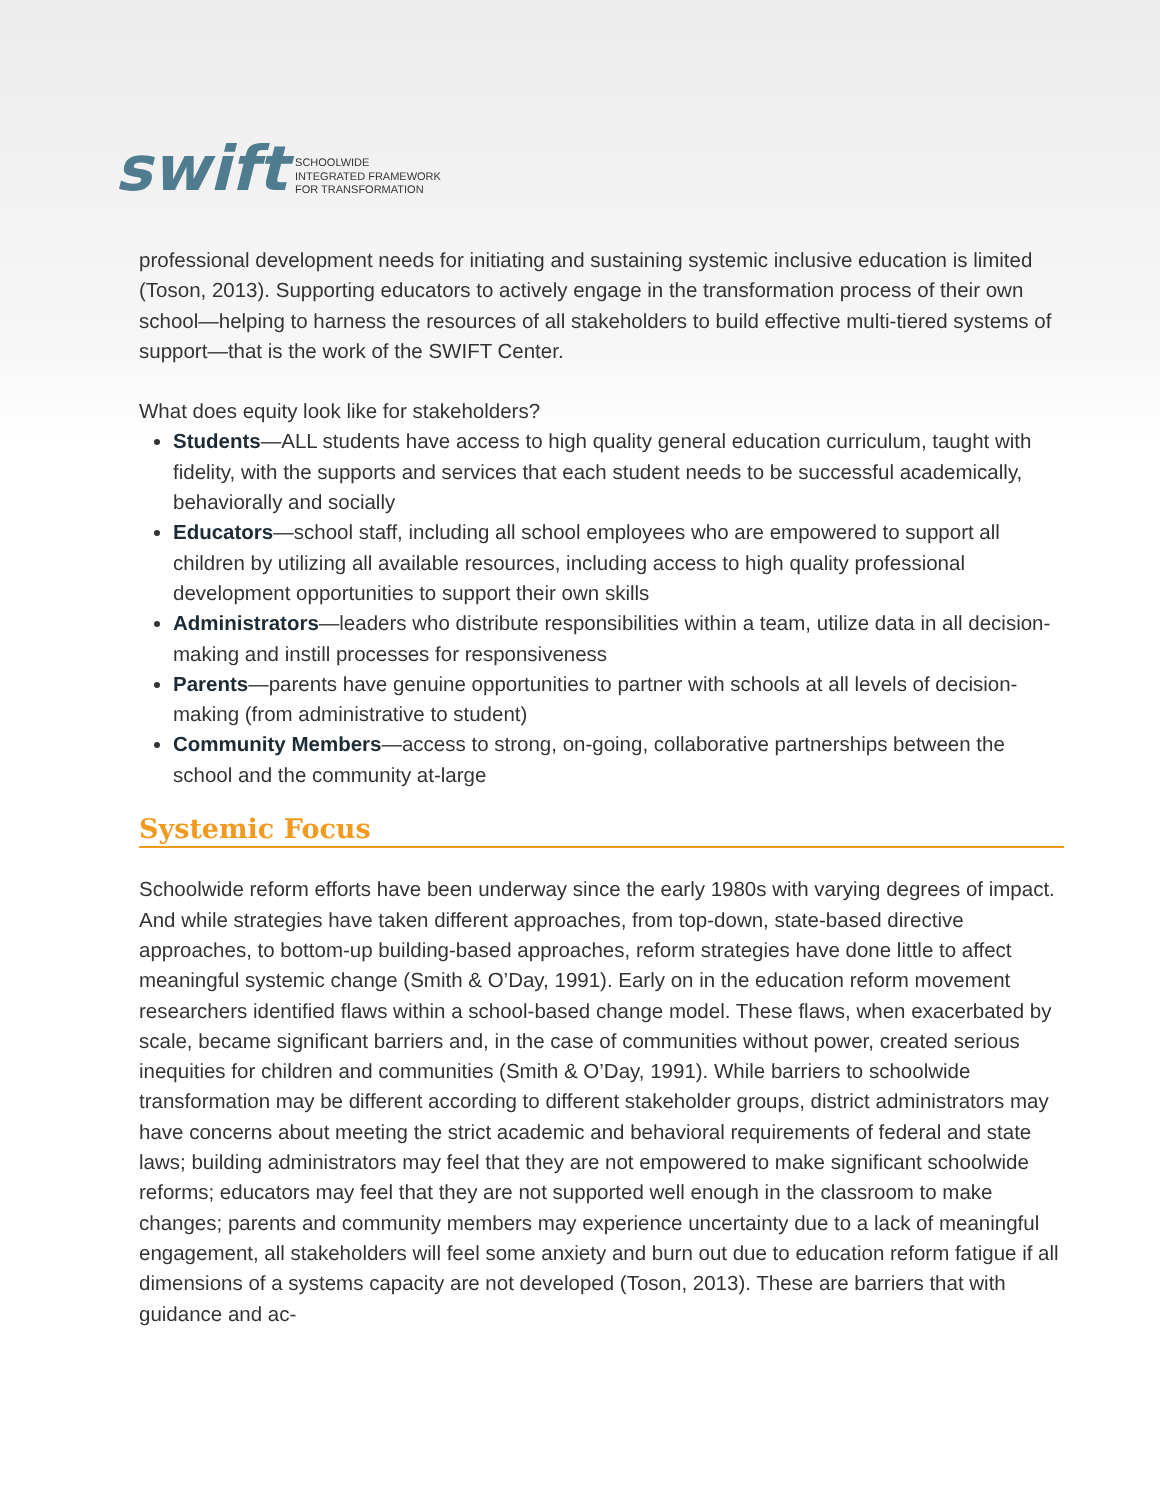swift
SCHOOLWIDE
INTEGRATED FRAMEWORK
FOR TRANSFORMATION
professional development needs for initiating and sustaining systemic inclusive education is limited (Toson, 2013). Supporting educators to actively engage in the transformation process of their own school—helping to harness the resources of all stakeholders to build effective multi-tiered systems of support—that is the work of the SWIFT Center.
What does equity look like for stakeholders?
Students—ALL students have access to high quality general education curriculum, taught with fidelity, with the supports and services that each student needs to be successful academically, behaviorally and socially
Educators—school staff, including all school employees who are empowered to support all children by utilizing all available resources, including access to high quality professional development opportunities to support their own skills
Administrators—leaders who distribute responsibilities within a team, utilize data in all decision-making and instill processes for responsiveness
Parents—parents have genuine opportunities to partner with schools at all levels of decision-making (from administrative to student)
Community Members—access to strong, on-going, collaborative partnerships between the school and the community at-large
Systemic Focus
Schoolwide reform efforts have been underway since the early 1980s with varying degrees of impact. And while strategies have taken different approaches, from top-down, state-based directive approaches, to bottom-up building-based approaches, reform strategies have done little to affect meaningful systemic change (Smith & O’Day, 1991). Early on in the education reform movement researchers identified flaws within a school-based change model. These flaws, when exacerbated by scale, became significant barriers and, in the case of communities without power, created serious inequities for children and communities (Smith & O’Day, 1991). While barriers to schoolwide transformation may be different according to different stakeholder groups, district administrators may have concerns about meeting the strict academic and behavioral requirements of federal and state laws; building administrators may feel that they are not empowered to make significant schoolwide reforms; educators may feel that they are not supported well enough in the classroom to make changes; parents and community members may experience uncertainty due to a lack of meaningful engagement, all stakeholders will feel some anxiety and burn out due to education reform fatigue if all dimensions of a systems capacity are not developed (Toson, 2013). These are barriers that with guidance and ac-